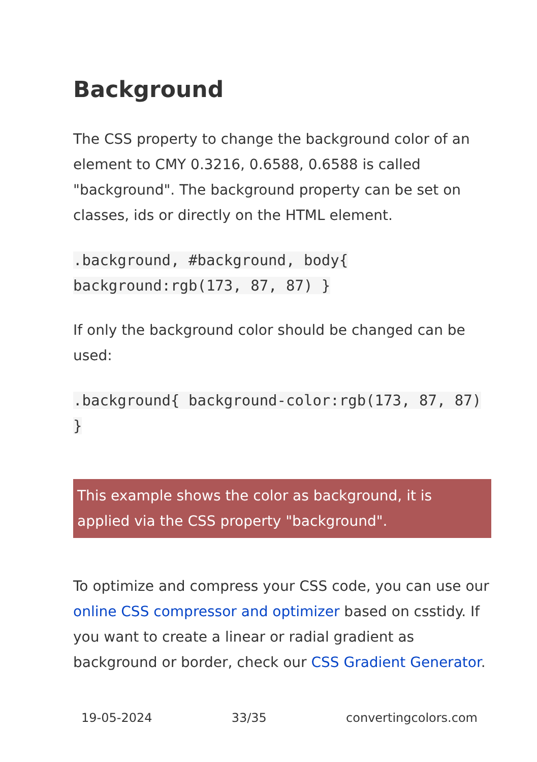Background
The CSS property to change the background color of an element to CMY 0.3216, 0.6588, 0.6588 is called "background". The background property can be set on classes, ids or directly on the HTML element.
.background, #background, body{ background:rgb(173, 87, 87) }
If only the background color should be changed can be used:
.background{ background-color:rgb(173, 87, 87) }
This example shows the color as background, it is applied via the CSS property "background".
To optimize and compress your CSS code, you can use our online CSS compressor and optimizer based on csstidy. If you want to create a linear or radial gradient as background or border, check our CSS Gradient Generator.
19-05-2024 33/35 convertingcolors.com